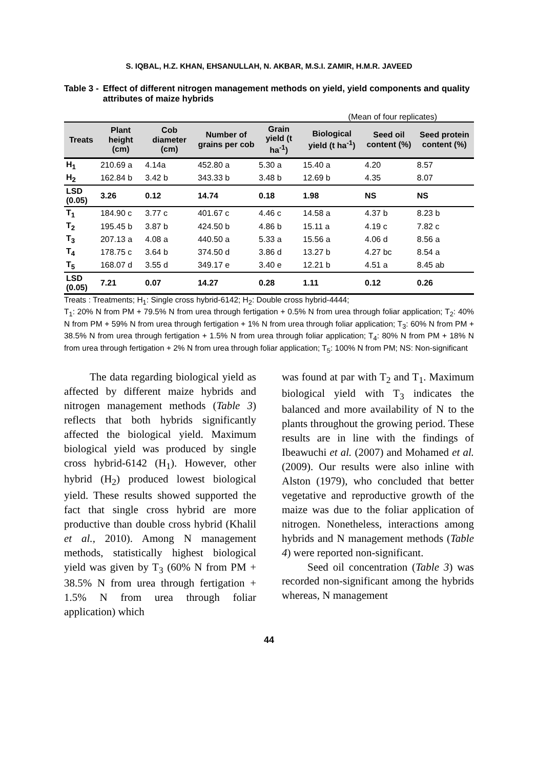S. IQBAL, H.Z. KHAN, EHSANULLAH, N. AKBAR, M.S.I. ZAMIR, H.M.R. JAVEED
Table 3 - Effect of different nitrogen management methods on yield, yield components and quality attributes of maize hybrids
(Mean of four replicates)
| Treats | Plant height (cm) | Cob diameter (cm) | Number of grains per cob | Grain yield (t ha<sup>-1</sup>) | Biological yield (t ha<sup>-1</sup>) | Seed oil content (%) | Seed protein content (%) |
| --- | --- | --- | --- | --- | --- | --- | --- |
| H<sub>1</sub> | 210.69 a | 4.14a | 452.80 a | 5.30 a | 15.40 a | 4.20 | 8.57 |
| H<sub>2</sub> | 162.84 b | 3.42 b | 343.33 b | 3.48 b | 12.69 b | 4.35 | 8.07 |
| LSD (0.05) | 3.26 | 0.12 | 14.74 | 0.18 | 1.98 | NS | NS |
| T<sub>1</sub> | 184.90 c | 3.77 c | 401.67 c | 4.46 c | 14.58 a | 4.37 b | 8.23 b |
| T<sub>2</sub> | 195.45 b | 3.87 b | 424.50 b | 4.86 b | 15.11 a | 4.19 c | 7.82 c |
| T<sub>3</sub> | 207.13 a | 4.08 a | 440.50 a | 5.33 a | 15.56 a | 4.06 d | 8.56 a |
| T<sub>4</sub> | 178.75 c | 3.64 b | 374.50 d | 3.86 d | 13.27 b | 4.27 bc | 8.54 a |
| T<sub>5</sub> | 168.07 d | 3.55 d | 349.17 e | 3.40 e | 12.21 b | 4.51 a | 8.45 ab |
| LSD (0.05) | 7.21 | 0.07 | 14.27 | 0.28 | 1.11 | 0.12 | 0.26 |
Treats : Treatments; H<sub>1</sub>: Single cross hybrid-6142; H<sub>2</sub>: Double cross hybrid-4444;
T<sub>1</sub>: 20% N from PM + 79.5% N from urea through fertigation + 0.5% N from urea through foliar application; T<sub>2</sub>: 40% N from PM + 59% N from urea through fertigation + 1% N from urea through foliar application; T<sub>3</sub>: 60% N from PM + 38.5% N from urea through fertigation + 1.5% N from urea through foliar application; T<sub>4</sub>: 80% N from PM + 18% N from urea through fertigation + 2% N from urea through foliar application; T<sub>5</sub>: 100% N from PM; NS: Non-significant
The data regarding biological yield as affected by different maize hybrids and nitrogen management methods (Table 3) reflects that both hybrids significantly affected the biological yield. Maximum biological yield was produced by single cross hybrid-6142 (H<sub>1</sub>). However, other hybrid (H<sub>2</sub>) produced lowest biological yield. These results showed supported the fact that single cross hybrid are more productive than double cross hybrid (Khalil et al., 2010). Among N management methods, statistically highest biological yield was given by T<sub>3</sub> (60% N from PM + 38.5% N from urea through fertigation + 1.5% N from urea through foliar application) which
was found at par with T<sub>2</sub> and T<sub>1</sub>. Maximum biological yield with T<sub>3</sub> indicates the balanced and more availability of N to the plants throughout the growing period. These results are in line with the findings of Ibeawuchi et al. (2007) and Mohamed et al. (2009). Our results were also inline with Alston (1979), who concluded that better vegetative and reproductive growth of the maize was due to the foliar application of nitrogen. Nonetheless, interactions among hybrids and N management methods (Table 4) were reported non-significant.
Seed oil concentration (Table 3) was recorded non-significant among the hybrids whereas, N management
44